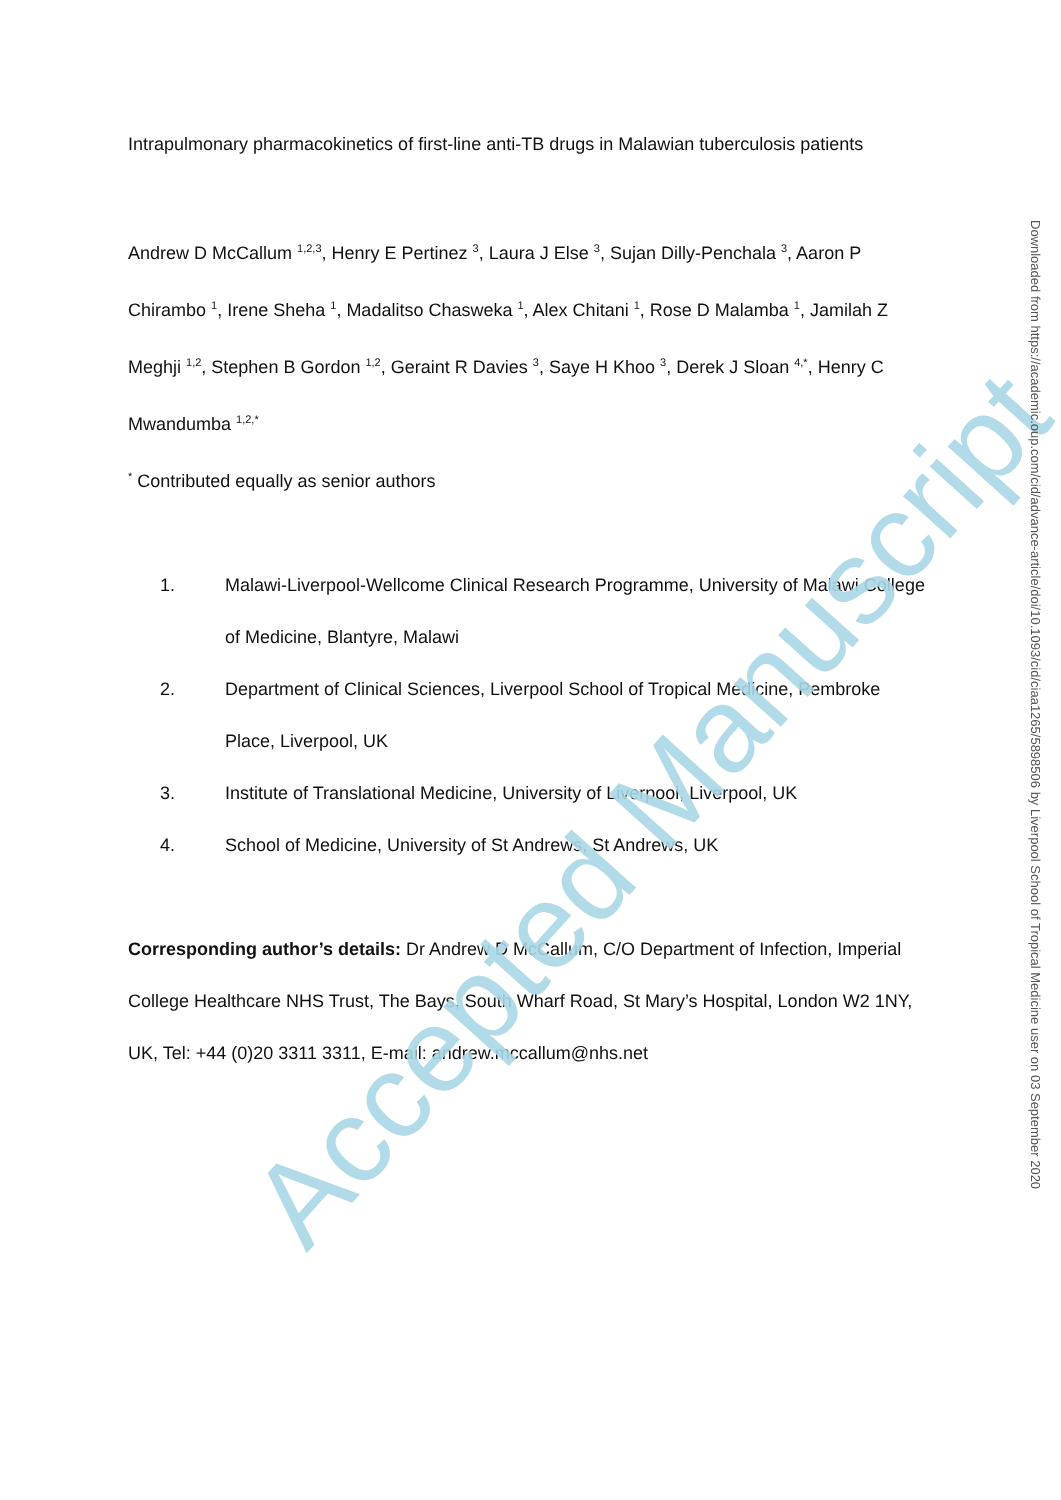Intrapulmonary pharmacokinetics of first-line anti-TB drugs in Malawian tuberculosis patients
Andrew D McCallum <sup>1,2,3</sup>, Henry E Pertinez <sup>3</sup>, Laura J Else <sup>3</sup>, Sujan Dilly-Penchala <sup>3</sup>, Aaron P Chirambo <sup>1</sup>, Irene Sheha <sup>1</sup>, Madalitso Chasweka <sup>1</sup>, Alex Chitani <sup>1</sup>, Rose D Malamba <sup>1</sup>, Jamilah Z Meghji <sup>1,2</sup>, Stephen B Gordon <sup>1,2</sup>, Geraint R Davies <sup>3</sup>, Saye H Khoo <sup>3</sup>, Derek J Sloan <sup>4,*</sup>, Henry C Mwandumba <sup>1,2,*</sup>
<sup>*</sup> Contributed equally as senior authors
1. Malawi-Liverpool-Wellcome Clinical Research Programme, University of Malawi College of Medicine, Blantyre, Malawi
2. Department of Clinical Sciences, Liverpool School of Tropical Medicine, Pembroke Place, Liverpool, UK
3. Institute of Translational Medicine, University of Liverpool, Liverpool, UK
4. School of Medicine, University of St Andrews, St Andrews, UK
Corresponding author’s details: Dr Andrew D McCallum, C/O Department of Infection, Imperial College Healthcare NHS Trust, The Bays, South Wharf Road, St Mary’s Hospital, London W2 1NY, UK, Tel: +44 (0)20 3311 3311, E-mail: andrew.mccallum@nhs.net
Accepted Manuscript
Downloaded from https://academic.oup.com/cid/advance-article/doi/10.1093/cid/ciaa1265/5898506 by Liverpool School of Tropical Medicine user on 03 September 2020